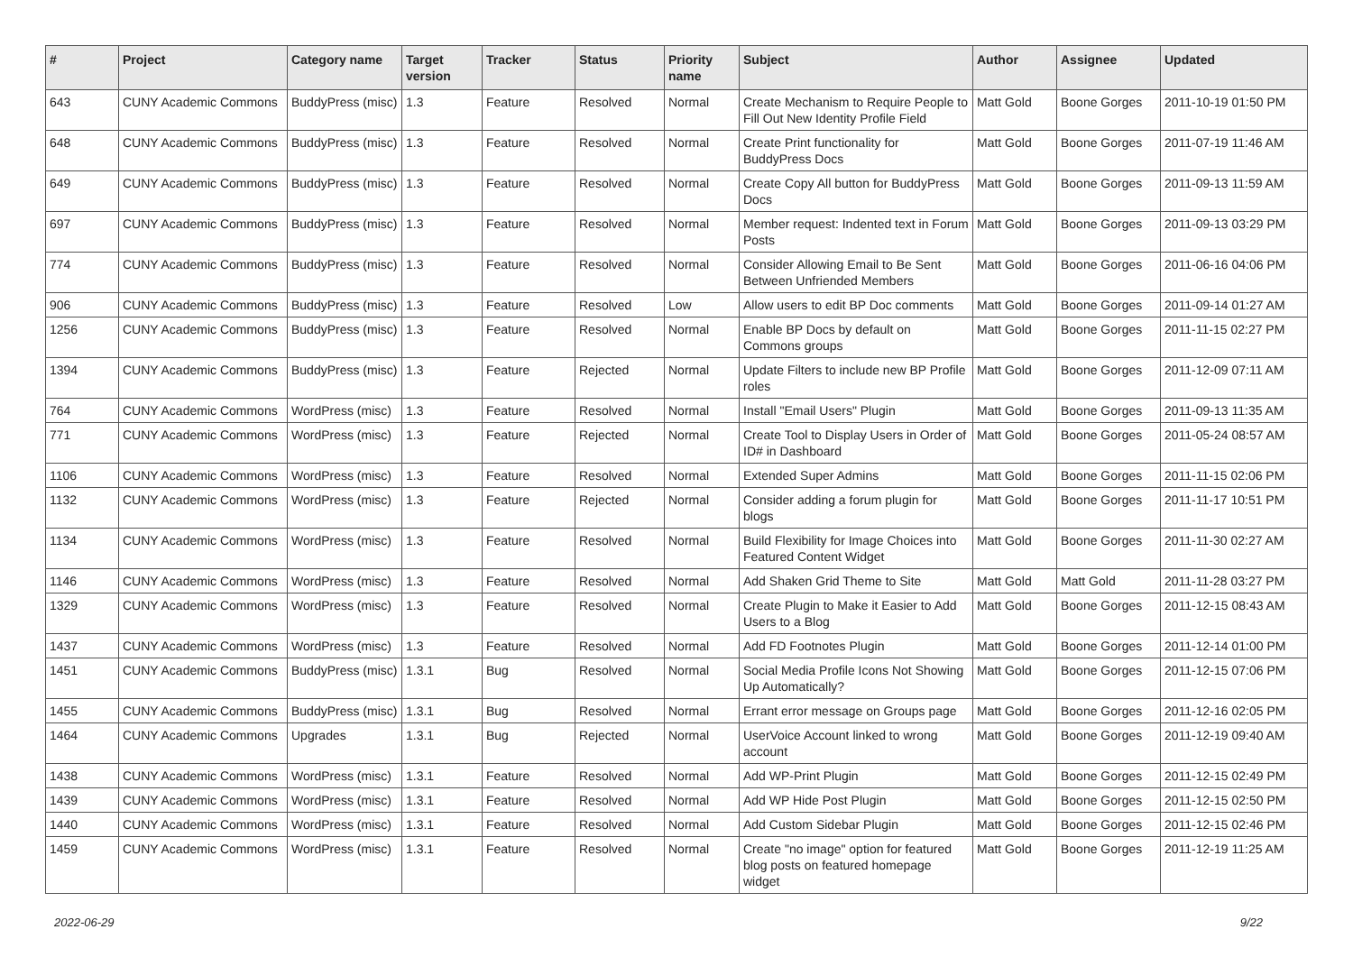| # | Project | Category name | Target version | Tracker | Status | Priority name | Subject | Author | Assignee | Updated |
| --- | --- | --- | --- | --- | --- | --- | --- | --- | --- | --- |
| 643 | CUNY Academic Commons | BuddyPress (misc) | 1.3 | Feature | Resolved | Normal | Create Mechanism to Require People to Fill Out New Identity Profile Field | Matt Gold | Boone Gorges | 2011-10-19 01:50 PM |
| 648 | CUNY Academic Commons | BuddyPress (misc) | 1.3 | Feature | Resolved | Normal | Create Print functionality for BuddyPress Docs | Matt Gold | Boone Gorges | 2011-07-19 11:46 AM |
| 649 | CUNY Academic Commons | BuddyPress (misc) | 1.3 | Feature | Resolved | Normal | Create Copy All button for BuddyPress Docs | Matt Gold | Boone Gorges | 2011-09-13 11:59 AM |
| 697 | CUNY Academic Commons | BuddyPress (misc) | 1.3 | Feature | Resolved | Normal | Member request: Indented text in Forum Posts | Matt Gold | Boone Gorges | 2011-09-13 03:29 PM |
| 774 | CUNY Academic Commons | BuddyPress (misc) | 1.3 | Feature | Resolved | Normal | Consider Allowing Email to Be Sent Between Unfriended Members | Matt Gold | Boone Gorges | 2011-06-16 04:06 PM |
| 906 | CUNY Academic Commons | BuddyPress (misc) | 1.3 | Feature | Resolved | Low | Allow users to edit BP Doc comments | Matt Gold | Boone Gorges | 2011-09-14 01:27 AM |
| 1256 | CUNY Academic Commons | BuddyPress (misc) | 1.3 | Feature | Resolved | Normal | Enable BP Docs by default on Commons groups | Matt Gold | Boone Gorges | 2011-11-15 02:27 PM |
| 1394 | CUNY Academic Commons | BuddyPress (misc) | 1.3 | Feature | Rejected | Normal | Update Filters to include new BP Profile roles | Matt Gold | Boone Gorges | 2011-12-09 07:11 AM |
| 764 | CUNY Academic Commons | WordPress (misc) | 1.3 | Feature | Resolved | Normal | Install "Email Users" Plugin | Matt Gold | Boone Gorges | 2011-09-13 11:35 AM |
| 771 | CUNY Academic Commons | WordPress (misc) | 1.3 | Feature | Rejected | Normal | Create Tool to Display Users in Order of ID# in Dashboard | Matt Gold | Boone Gorges | 2011-05-24 08:57 AM |
| 1106 | CUNY Academic Commons | WordPress (misc) | 1.3 | Feature | Resolved | Normal | Extended Super Admins | Matt Gold | Boone Gorges | 2011-11-15 02:06 PM |
| 1132 | CUNY Academic Commons | WordPress (misc) | 1.3 | Feature | Rejected | Normal | Consider adding a forum plugin for blogs | Matt Gold | Boone Gorges | 2011-11-17 10:51 PM |
| 1134 | CUNY Academic Commons | WordPress (misc) | 1.3 | Feature | Resolved | Normal | Build Flexibility for Image Choices into Featured Content Widget | Matt Gold | Boone Gorges | 2011-11-30 02:27 AM |
| 1146 | CUNY Academic Commons | WordPress (misc) | 1.3 | Feature | Resolved | Normal | Add Shaken Grid Theme to Site | Matt Gold | Matt Gold | 2011-11-28 03:27 PM |
| 1329 | CUNY Academic Commons | WordPress (misc) | 1.3 | Feature | Resolved | Normal | Create Plugin to Make it Easier to Add Users to a Blog | Matt Gold | Boone Gorges | 2011-12-15 08:43 AM |
| 1437 | CUNY Academic Commons | WordPress (misc) | 1.3 | Feature | Resolved | Normal | Add FD Footnotes Plugin | Matt Gold | Boone Gorges | 2011-12-14 01:00 PM |
| 1451 | CUNY Academic Commons | BuddyPress (misc) | 1.3.1 | Bug | Resolved | Normal | Social Media Profile Icons Not Showing Up Automatically? | Matt Gold | Boone Gorges | 2011-12-15 07:06 PM |
| 1455 | CUNY Academic Commons | BuddyPress (misc) | 1.3.1 | Bug | Resolved | Normal | Errant error message on Groups page | Matt Gold | Boone Gorges | 2011-12-16 02:05 PM |
| 1464 | CUNY Academic Commons | Upgrades | 1.3.1 | Bug | Rejected | Normal | UserVoice Account linked to wrong account | Matt Gold | Boone Gorges | 2011-12-19 09:40 AM |
| 1438 | CUNY Academic Commons | WordPress (misc) | 1.3.1 | Feature | Resolved | Normal | Add WP-Print Plugin | Matt Gold | Boone Gorges | 2011-12-15 02:49 PM |
| 1439 | CUNY Academic Commons | WordPress (misc) | 1.3.1 | Feature | Resolved | Normal | Add WP Hide Post Plugin | Matt Gold | Boone Gorges | 2011-12-15 02:50 PM |
| 1440 | CUNY Academic Commons | WordPress (misc) | 1.3.1 | Feature | Resolved | Normal | Add Custom Sidebar Plugin | Matt Gold | Boone Gorges | 2011-12-15 02:46 PM |
| 1459 | CUNY Academic Commons | WordPress (misc) | 1.3.1 | Feature | Resolved | Normal | Create "no image" option for featured blog posts on featured homepage widget | Matt Gold | Boone Gorges | 2011-12-19 11:25 AM |
2022-06-29 9/22